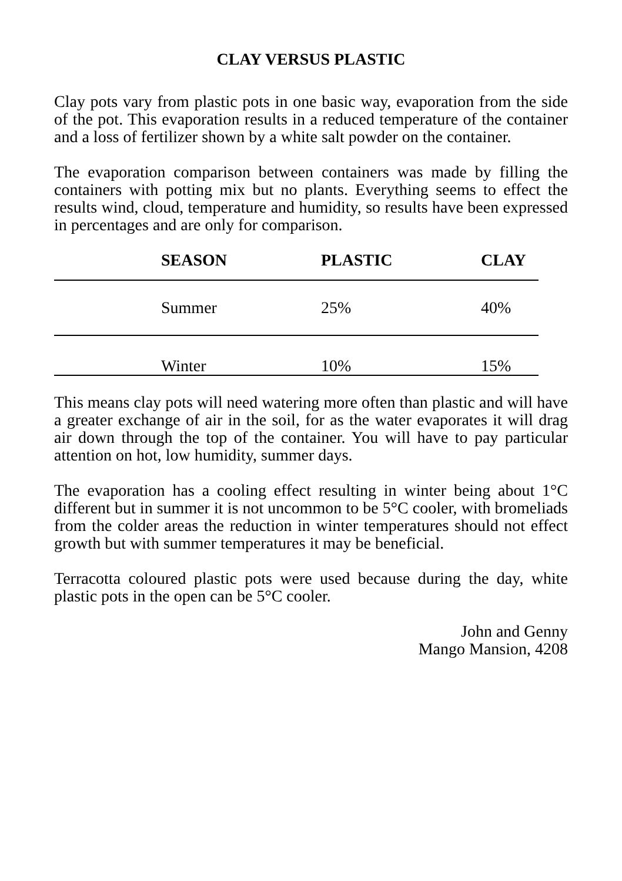CLAY VERSUS PLASTIC
Clay pots vary from plastic pots in one basic way, evaporation from the side of the pot. This evaporation results in a reduced temperature of the container and a loss of fertilizer shown by a white salt powder on the container.
The evaporation comparison between containers was made by filling the containers with potting mix but no plants. Everything seems to effect the results wind, cloud, temperature and humidity, so results have been expressed in percentages and are only for comparison.
| SEASON | PLASTIC | CLAY |
| --- | --- | --- |
| Summer | 25% | 40% |
| Winter | 10% | 15% |
This means clay pots will need watering more often than plastic and will have a greater exchange of air in the soil, for as the water evaporates it will drag air down through the top of the container. You will have to pay particular attention on hot, low humidity, summer days.
The evaporation has a cooling effect resulting in winter being about 1°C different but in summer it is not uncommon to be 5°C cooler, with bromeliads from the colder areas the reduction in winter temperatures should not effect growth but with summer temperatures it may be beneficial.
Terracotta coloured plastic pots were used because during the day, white plastic pots in the open can be 5°C cooler.
John and Genny
Mango Mansion, 4208